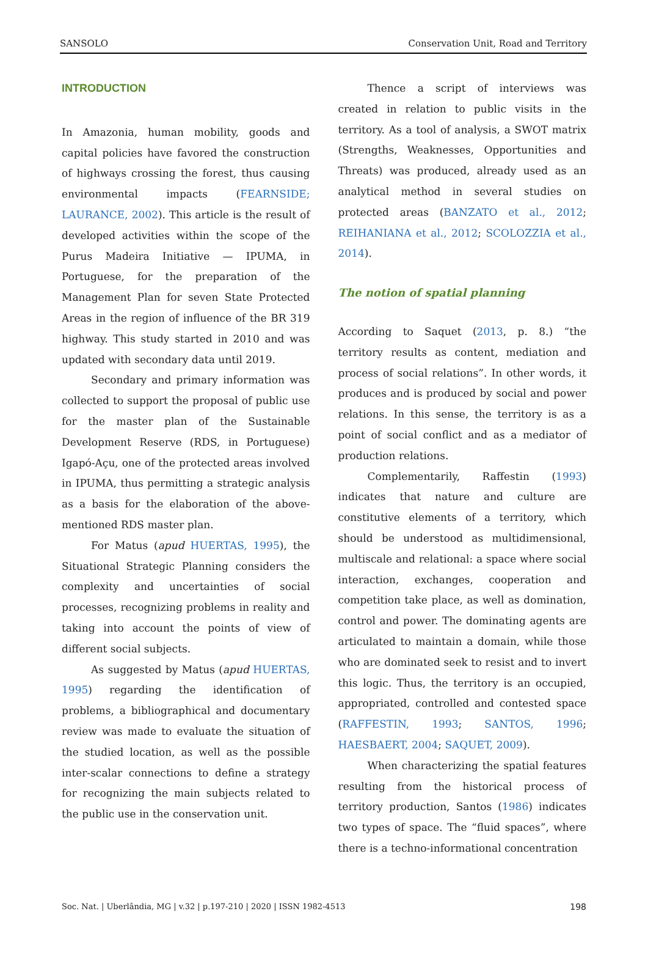SANSOLO Conservation Unit, Road and Territory
INTRODUCTION
In Amazonia, human mobility, goods and capital policies have favored the construction of highways crossing the forest, thus causing environmental impacts (FEARNSIDE; LAURANCE, 2002). This article is the result of developed activities within the scope of the Purus Madeira Initiative — IPUMA, in Portuguese, for the preparation of the Management Plan for seven State Protected Areas in the region of influence of the BR 319 highway. This study started in 2010 and was updated with secondary data until 2019.
Secondary and primary information was collected to support the proposal of public use for the master plan of the Sustainable Development Reserve (RDS, in Portuguese) Igapó-Açu, one of the protected areas involved in IPUMA, thus permitting a strategic analysis as a basis for the elaboration of the above-mentioned RDS master plan.
For Matus (apud HUERTAS, 1995), the Situational Strategic Planning considers the complexity and uncertainties of social processes, recognizing problems in reality and taking into account the points of view of different social subjects.
As suggested by Matus (apud HUERTAS, 1995) regarding the identification of problems, a bibliographical and documentary review was made to evaluate the situation of the studied location, as well as the possible inter-scalar connections to define a strategy for recognizing the main subjects related to the public use in the conservation unit.
Thence a script of interviews was created in relation to public visits in the territory. As a tool of analysis, a SWOT matrix (Strengths, Weaknesses, Opportunities and Threats) was produced, already used as an analytical method in several studies on protected areas (BANZATO et al., 2012; REIHANIANA et al., 2012; SCOLOZZIA et al., 2014).
The notion of spatial planning
According to Saquet (2013, p. 8.) “the territory results as content, mediation and process of social relations”. In other words, it produces and is produced by social and power relations. In this sense, the territory is as a point of social conflict and as a mediator of production relations.
Complementarily, Raffestin (1993) indicates that nature and culture are constitutive elements of a territory, which should be understood as multidimensional, multiscale and relational: a space where social interaction, exchanges, cooperation and competition take place, as well as domination, control and power. The dominating agents are articulated to maintain a domain, while those who are dominated seek to resist and to invert this logic. Thus, the territory is an occupied, appropriated, controlled and contested space (RAFFESTIN, 1993; SANTOS, 1996; HAESBAERT, 2004; SAQUET, 2009).
When characterizing the spatial features resulting from the historical process of territory production, Santos (1986) indicates two types of space. The “fluid spaces”, where there is a techno-informational concentration
Soc. Nat. | Uberlândia, MG | v.32 | p.197-210 | 2020 | ISSN 1982-4513 198